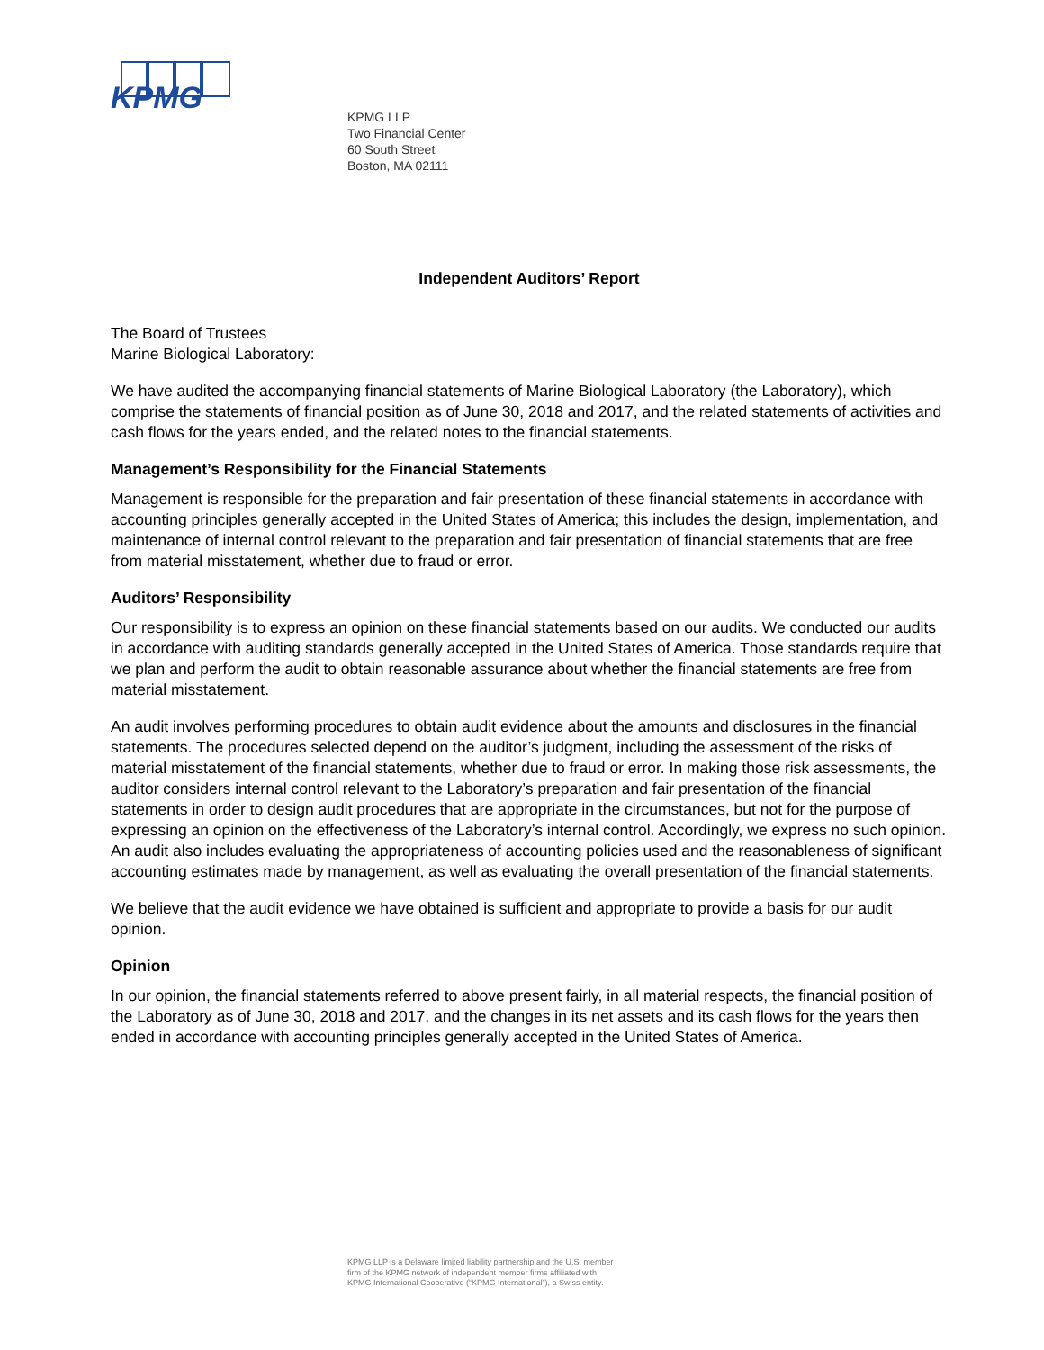KPMG
KPMG LLP
Two Financial Center
60 South Street
Boston, MA 02111
Independent Auditors’ Report
The Board of Trustees
Marine Biological Laboratory:
We have audited the accompanying financial statements of Marine Biological Laboratory (the Laboratory), which comprise the statements of financial position as of June 30, 2018 and 2017, and the related statements of activities and cash flows for the years ended, and the related notes to the financial statements.
Management’s Responsibility for the Financial Statements
Management is responsible for the preparation and fair presentation of these financial statements in accordance with accounting principles generally accepted in the United States of America; this includes the design, implementation, and maintenance of internal control relevant to the preparation and fair presentation of financial statements that are free from material misstatement, whether due to fraud or error.
Auditors’ Responsibility
Our responsibility is to express an opinion on these financial statements based on our audits. We conducted our audits in accordance with auditing standards generally accepted in the United States of America. Those standards require that we plan and perform the audit to obtain reasonable assurance about whether the financial statements are free from material misstatement.
An audit involves performing procedures to obtain audit evidence about the amounts and disclosures in the financial statements. The procedures selected depend on the auditor’s judgment, including the assessment of the risks of material misstatement of the financial statements, whether due to fraud or error. In making those risk assessments, the auditor considers internal control relevant to the Laboratory’s preparation and fair presentation of the financial statements in order to design audit procedures that are appropriate in the circumstances, but not for the purpose of expressing an opinion on the effectiveness of the Laboratory’s internal control. Accordingly, we express no such opinion. An audit also includes evaluating the appropriateness of accounting policies used and the reasonableness of significant accounting estimates made by management, as well as evaluating the overall presentation of the financial statements.
We believe that the audit evidence we have obtained is sufficient and appropriate to provide a basis for our audit opinion.
Opinion
In our opinion, the financial statements referred to above present fairly, in all material respects, the financial position of the Laboratory as of June 30, 2018 and 2017, and the changes in its net assets and its cash flows for the years then ended in accordance with accounting principles generally accepted in the United States of America.
KPMG LLP is a Delaware limited liability partnership and the U.S. member
firm of the KPMG network of independent member firms affiliated with
KPMG International Cooperative (“KPMG International”), a Swiss entity.